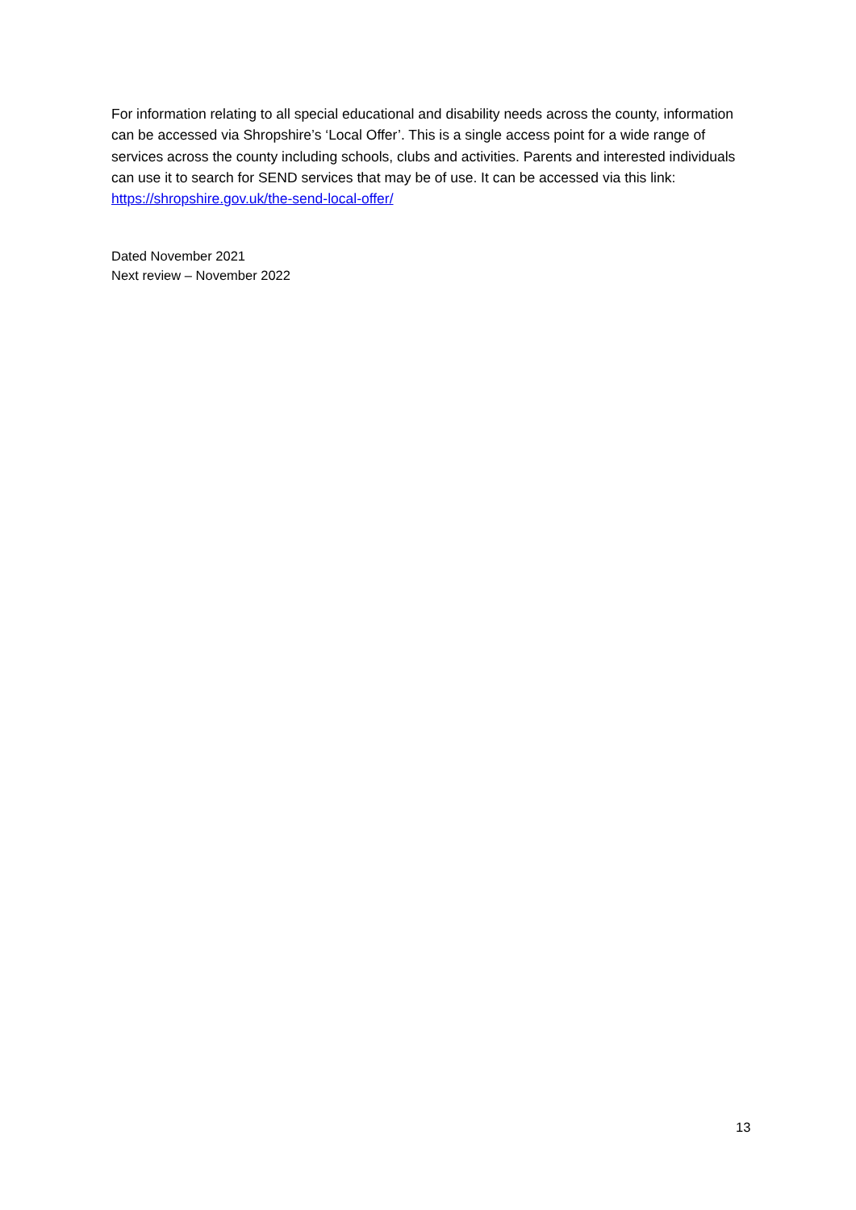For information relating to all special educational and disability needs across the county, information can be accessed via Shropshire’s ‘Local Offer’. This is a single access point for a wide range of services across the county including schools, clubs and activities. Parents and interested individuals can use it to search for SEND services that may be of use. It can be accessed via this link: https://shropshire.gov.uk/the-send-local-offer/
Dated November 2021
Next review – November 2022
13